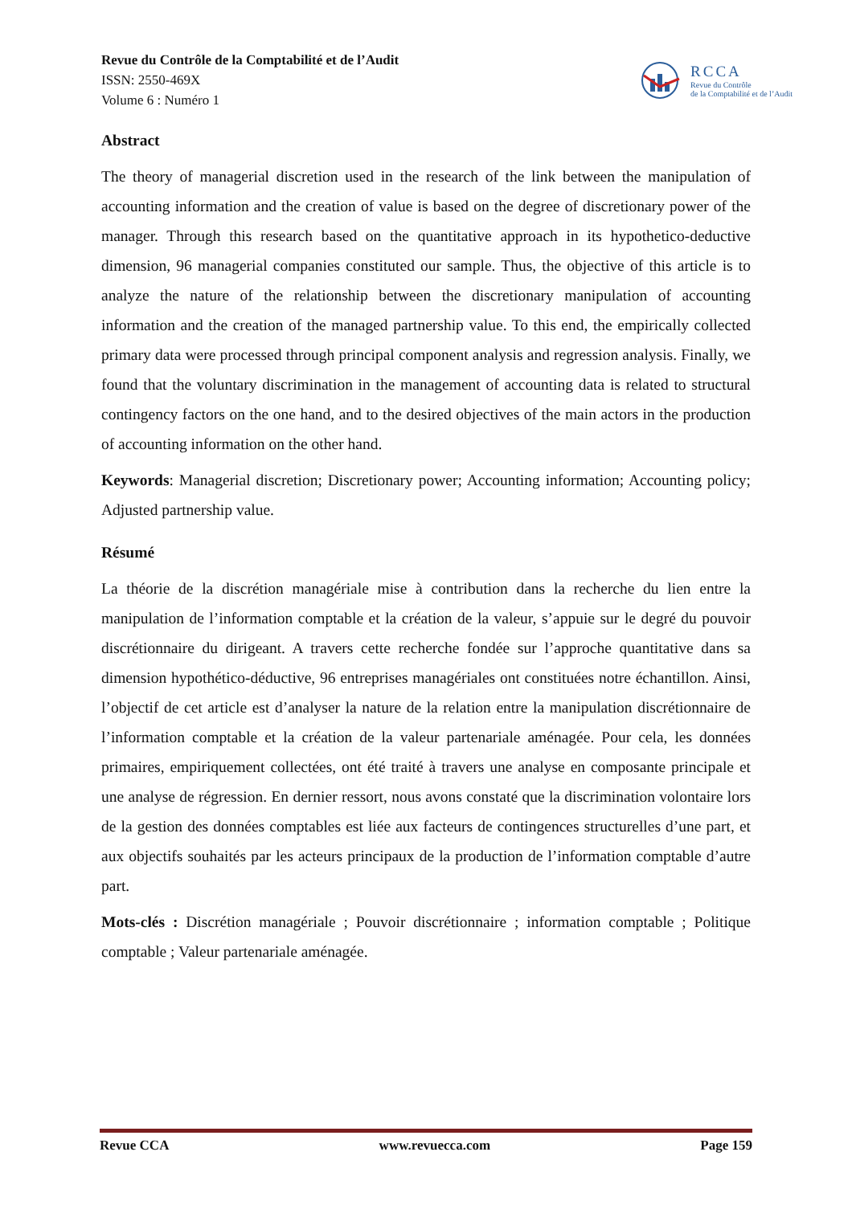Revue du Contrôle de la Comptabilité et de l’Audit
ISSN: 2550-469X
Volume 6 : Numéro 1
RCCA
Revue du Contrôle
de la Comptabilité et de l’Audit
Abstract
The theory of managerial discretion used in the research of the link between the manipulation of accounting information and the creation of value is based on the degree of discretionary power of the manager. Through this research based on the quantitative approach in its hypothetico-deductive dimension, 96 managerial companies constituted our sample. Thus, the objective of this article is to analyze the nature of the relationship between the discretionary manipulation of accounting information and the creation of the managed partnership value. To this end, the empirically collected primary data were processed through principal component analysis and regression analysis. Finally, we found that the voluntary discrimination in the management of accounting data is related to structural contingency factors on the one hand, and to the desired objectives of the main actors in the production of accounting information on the other hand.
Keywords: Managerial discretion; Discretionary power; Accounting information; Accounting policy; Adjusted partnership value.
Résumé
La théorie de la discrétion managériale mise à contribution dans la recherche du lien entre la manipulation de l’information comptable et la création de la valeur, s’appuie sur le degré du pouvoir discrétionnaire du dirigeant. A travers cette recherche fondée sur l’approche quantitative dans sa dimension hypothético-déductive, 96 entreprises managériales ont constituées notre échantillon. Ainsi, l’objectif de cet article est d’analyser la nature de la relation entre la manipulation discrétionnaire de l’information comptable et la création de la valeur partenariale aménagée. Pour cela, les données primaires, empiriquement collectées, ont été traité à travers une analyse en composante principale et une analyse de régression. En dernier ressort, nous avons constaté que la discrimination volontaire lors de la gestion des données comptables est liée aux facteurs de contingences structurelles d’une part, et aux objectifs souhaités par les acteurs principaux de la production de l’information comptable d’autre part.
Mots-clés : Discrétion managériale ; Pouvoir discrétionnaire ; information comptable ; Politique comptable ; Valeur partenariale aménagée.
Revue CCA www.revuecca.com Page 159